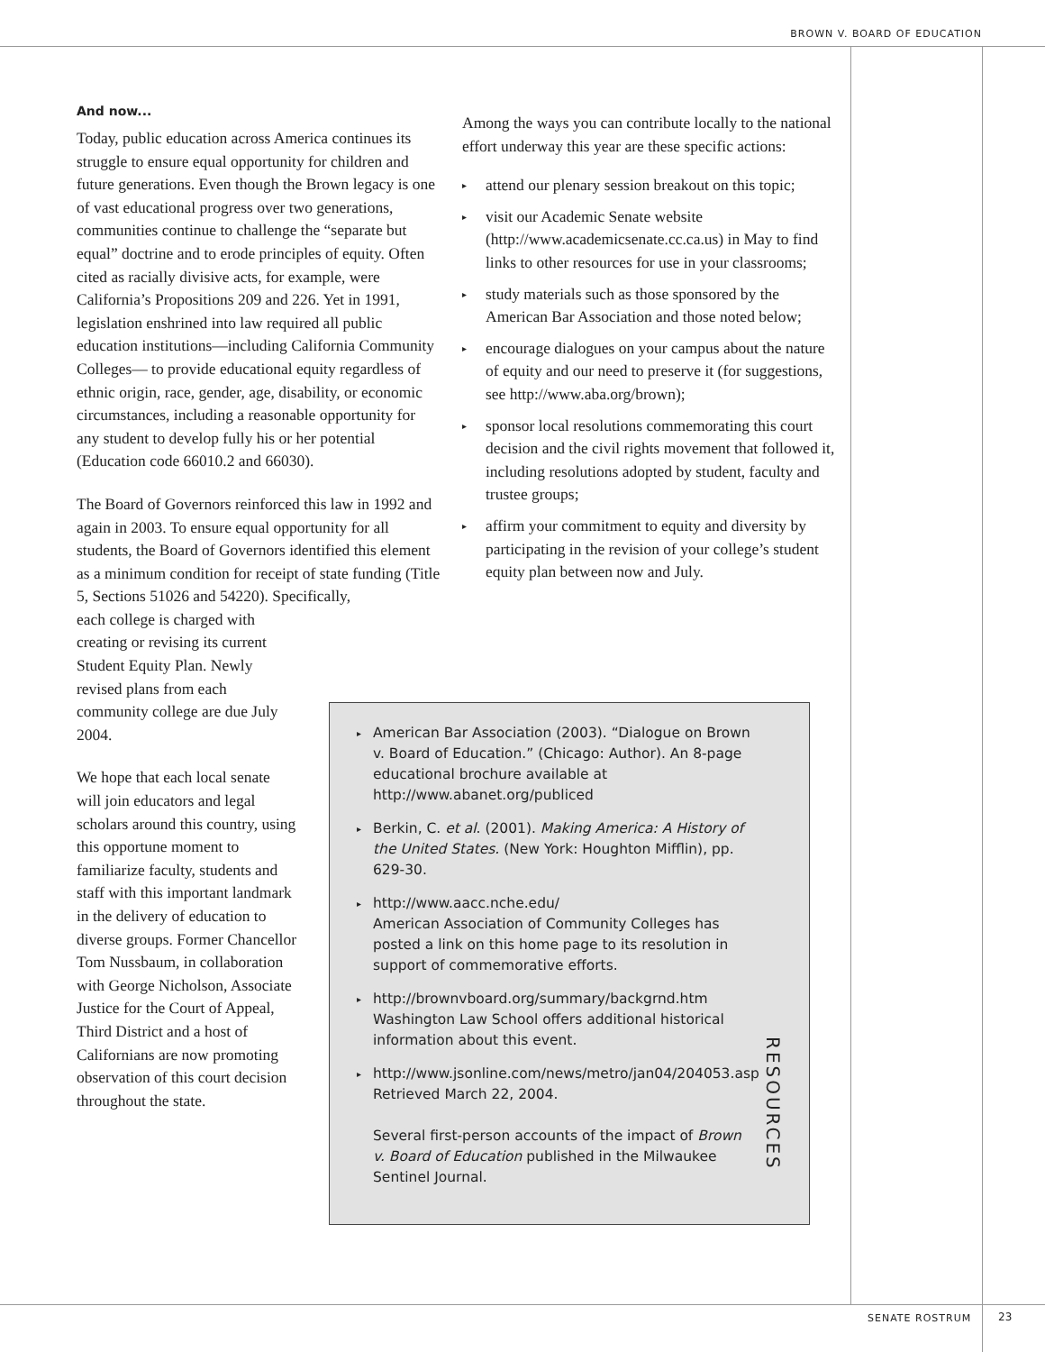BROWN V. BOARD OF EDUCATION
And now...
Today, public education across America continues its struggle to ensure equal opportunity for children and future generations. Even though the Brown legacy is one of vast educational progress over two generations, communities continue to challenge the “separate but equal” doctrine and to erode principles of equity. Often cited as racially divisive acts, for example, were California’s Propositions 209 and 226. Yet in 1991, legislation enshrined into law required all public education institutions—including California Community Colleges— to provide educational equity regardless of ethnic origin, race, gender, age, disability, or economic circumstances, including a reasonable opportunity for any student to develop fully his or her potential (Education code 66010.2 and 66030).
The Board of Governors reinforced this law in 1992 and again in 2003. To ensure equal opportunity for all students, the Board of Governors identified this element as a minimum condition for receipt of state funding (Title 5, Sections 51026 and 54220). Specifically,
each college is charged with creating or revising its current Student Equity Plan. Newly revised plans from each community college are due July 2004.
We hope that each local senate will join educators and legal scholars around this country, using this opportune moment to familiarize faculty, students and staff with this important landmark in the delivery of education to diverse groups. Former Chancellor Tom Nussbaum, in collaboration with George Nicholson, Associate Justice for the Court of Appeal, Third District and a host of Californians are now promoting observation of this court decision throughout the state.
Among the ways you can contribute locally to the national effort underway this year are these specific actions:
▸ attend our plenary session breakout on this topic;
▸ visit our Academic Senate website (http://www.academicsenate.cc.ca.us) in May to find links to other resources for use in your classrooms;
▸ study materials such as those sponsored by the American Bar Association and those noted below;
▸ encourage dialogues on your campus about the nature of equity and our need to preserve it (for suggestions, see http://www.aba.org/brown);
▸ sponsor local resolutions commemorating this court decision and the civil rights movement that followed it, including resolutions adopted by student, faculty and trustee groups;
▸ affirm your commitment to equity and diversity by participating in the revision of your college’s student equity plan between now and July.
▸ American Bar Association (2003). “Dialogue on Brown v. Board of Education.” (Chicago: Author). An 8-page educational brochure available at http://www.abanet.org/publiced
▸ Berkin, C. et al. (2001). Making America: A History of the United States. (New York: Houghton Mifflin), pp. 629-30.
▸ http://www.aacc.nche.edu/
American Association of Community Colleges has posted a link on this home page to its resolution in support of commemorative efforts.
▸ http://brownvboard.org/summary/backgrnd.htm Washington Law School offers additional historical information about this event.
▸ http://www.jsonline.com/news/metro/jan04/204053.asp Retrieved March 22, 2004.
Several first-person accounts of the impact of Brown v. Board of Education published in the Milwaukee Sentinel Journal.
RESOURCES
SENATE ROSTRUM 23